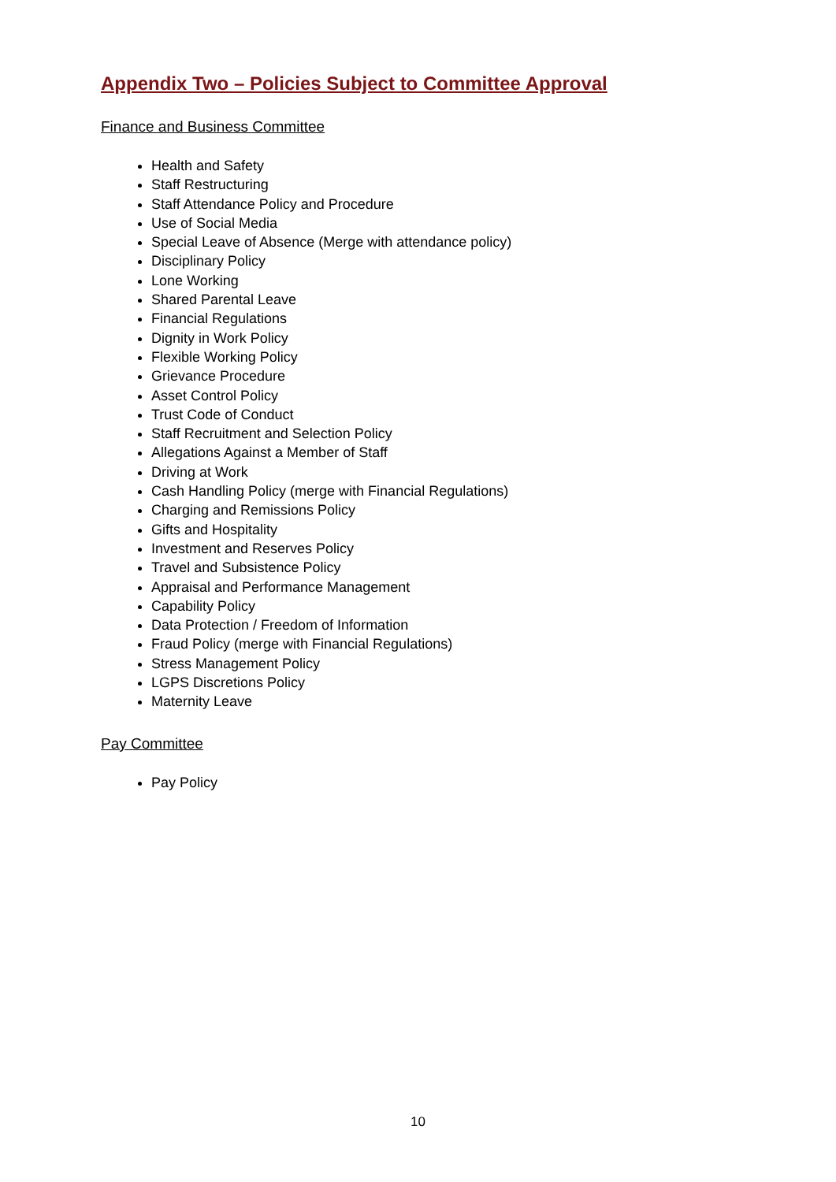Appendix Two – Policies Subject to Committee Approval
Finance and Business Committee
Health and Safety
Staff Restructuring
Staff Attendance Policy and Procedure
Use of Social Media
Special Leave of Absence (Merge with attendance policy)
Disciplinary Policy
Lone Working
Shared Parental Leave
Financial Regulations
Dignity in Work Policy
Flexible Working Policy
Grievance Procedure
Asset Control Policy
Trust Code of Conduct
Staff Recruitment and Selection Policy
Allegations Against a Member of Staff
Driving at Work
Cash Handling Policy (merge with Financial Regulations)
Charging and Remissions Policy
Gifts and Hospitality
Investment and Reserves Policy
Travel and Subsistence Policy
Appraisal and Performance Management
Capability Policy
Data Protection / Freedom of Information
Fraud Policy (merge with Financial Regulations)
Stress Management Policy
LGPS Discretions Policy
Maternity Leave
Pay Committee
Pay Policy
10